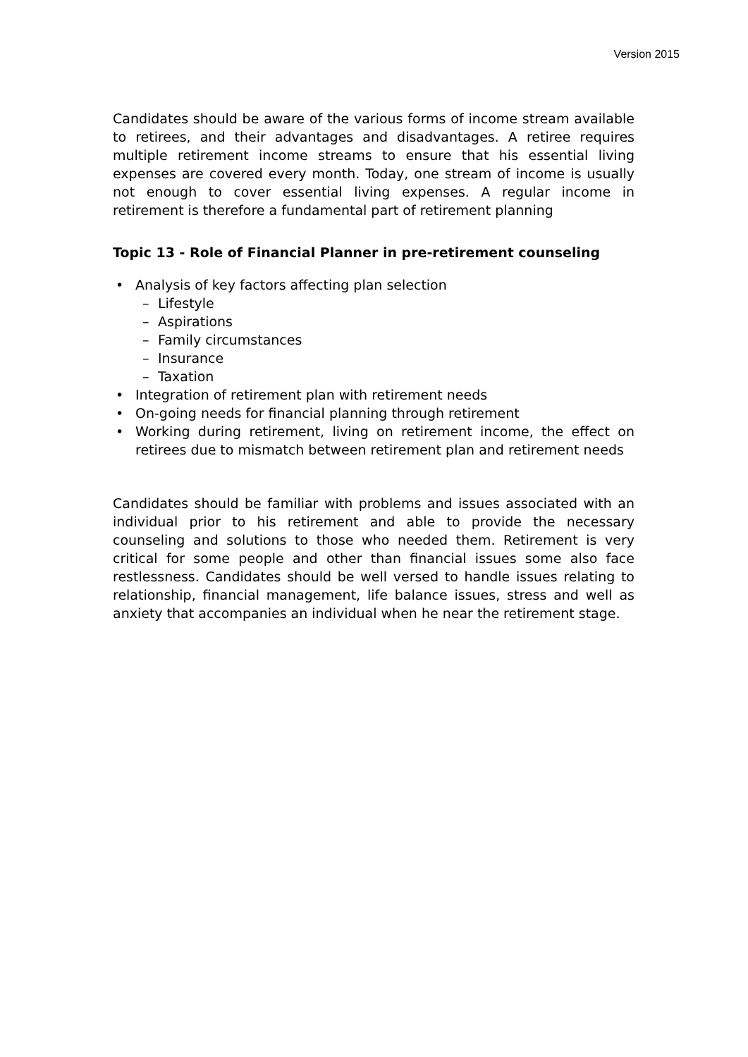Version 2015
Candidates should be aware of the various forms of income stream available to retirees, and their advantages and disadvantages. A retiree requires multiple retirement income streams to ensure that his essential living expenses are covered every month. Today, one stream of income is usually not enough to cover essential living expenses. A regular income in retirement is therefore a fundamental part of retirement planning
Topic 13 - Role of Financial Planner in pre-retirement counseling
Analysis of key factors affecting plan selection
Lifestyle
Aspirations
Family circumstances
Insurance
Taxation
Integration of retirement plan with retirement needs
On-going needs for financial planning through retirement
Working during retirement, living on retirement income, the effect on retirees due to mismatch between retirement plan and retirement needs
Candidates should be familiar with problems and issues associated with an individual prior to his retirement and able to provide the necessary counseling and solutions to those who needed them. Retirement is very critical for some people and other than financial issues some also face restlessness. Candidates should be well versed to handle issues relating to relationship, financial management, life balance issues, stress and well as anxiety that accompanies an individual when he near the retirement stage.